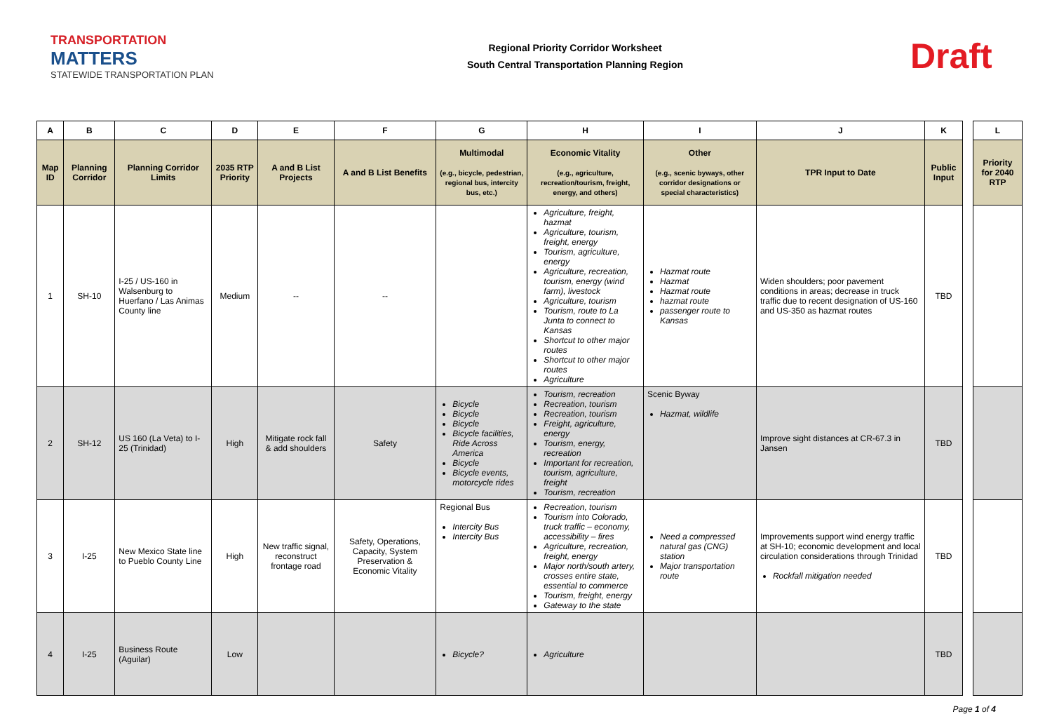TRANSPORTATION
MATTERS
STATEWIDE TRANSPORTATION PLAN
Regional Priority Corridor Worksheet
South Central Transportation Planning Region
Draft
| A | B | C | D | E | F | G | H | I | J | K | | L |
| Map ID | Planning Corridor | Planning Corridor Limits | 2035 RTP Priority | A and B List Projects | A and B List Benefits | Multimodal (e.g., bicycle, pedestrian, regional bus, intercity bus, etc.) | Economic Vitality (e.g., agriculture, recreation/tourism, freight, energy, and others) | Other (e.g., scenic byways, other corridor designations or special characteristics) | TPR Input to Date | Public Input | | Priority for 2040 RTP |
| 1 | SH-10 | I-25 / US-160 in Walsenburg to Huerfano / Las Animas County line | Medium | -- | -- | | Agriculture, freight, hazmat Agriculture, tourism, freight, energy Tourism, agriculture, energy Agriculture, recreation, tourism, energy (wind farm), livestock Agriculture, tourism Tourism, route to La Junta to connect to Kansas Shortcut to other major routes Shortcut to other major routes Agriculture | Hazmat route Hazmat Hazmat route hazmat route passenger route to Kansas | Widen shoulders; poor pavement conditions in areas; decrease in truck traffic due to recent designation of US-160 and US-350 as hazmat routes | TBD | | |
| 2 | SH-12 | US 160 (La Veta) to I-25 (Trinidad) | High | Mitigate rock fall & add shoulders | Safety | Bicycle Bicycle Bicycle Bicycle facilities, Ride Across America Bicycle Bicycle events, motorcycle rides | Tourism, recreation Recreation, tourism Recreation, tourism Freight, agriculture, energy Tourism, energy, recreation Important for recreation, tourism, agriculture, freight Tourism, recreation | Scenic Byway Hazmat, wildlife | Improve sight distances at CR-67.3 in Jansen | TBD | | |
| 3 | I-25 | New Mexico State line to Pueblo County Line | High | New traffic signal, reconstruct frontage road | Safety, Operations, Capacity, System Preservation & Economic Vitality | Regional Bus Intercity Bus Intercity Bus | Recreation, tourism Tourism into Colorado, truck traffic – economy, accessibility – fires Agriculture, recreation, freight, energy Major north/south artery, crosses entire state, essential to commerce Tourism, freight, energy Gateway to the state | Need a compressed natural gas (CNG) station Major transportation route | Improvements support wind energy traffic at SH-10; economic development and local circulation considerations through Trinidad Rockfall mitigation needed | TBD | | |
| 4 | I-25 | Business Route (Aguilar) | Low | | | Bicycle? | Agriculture | | | TBD | | |
Page 1 of 4